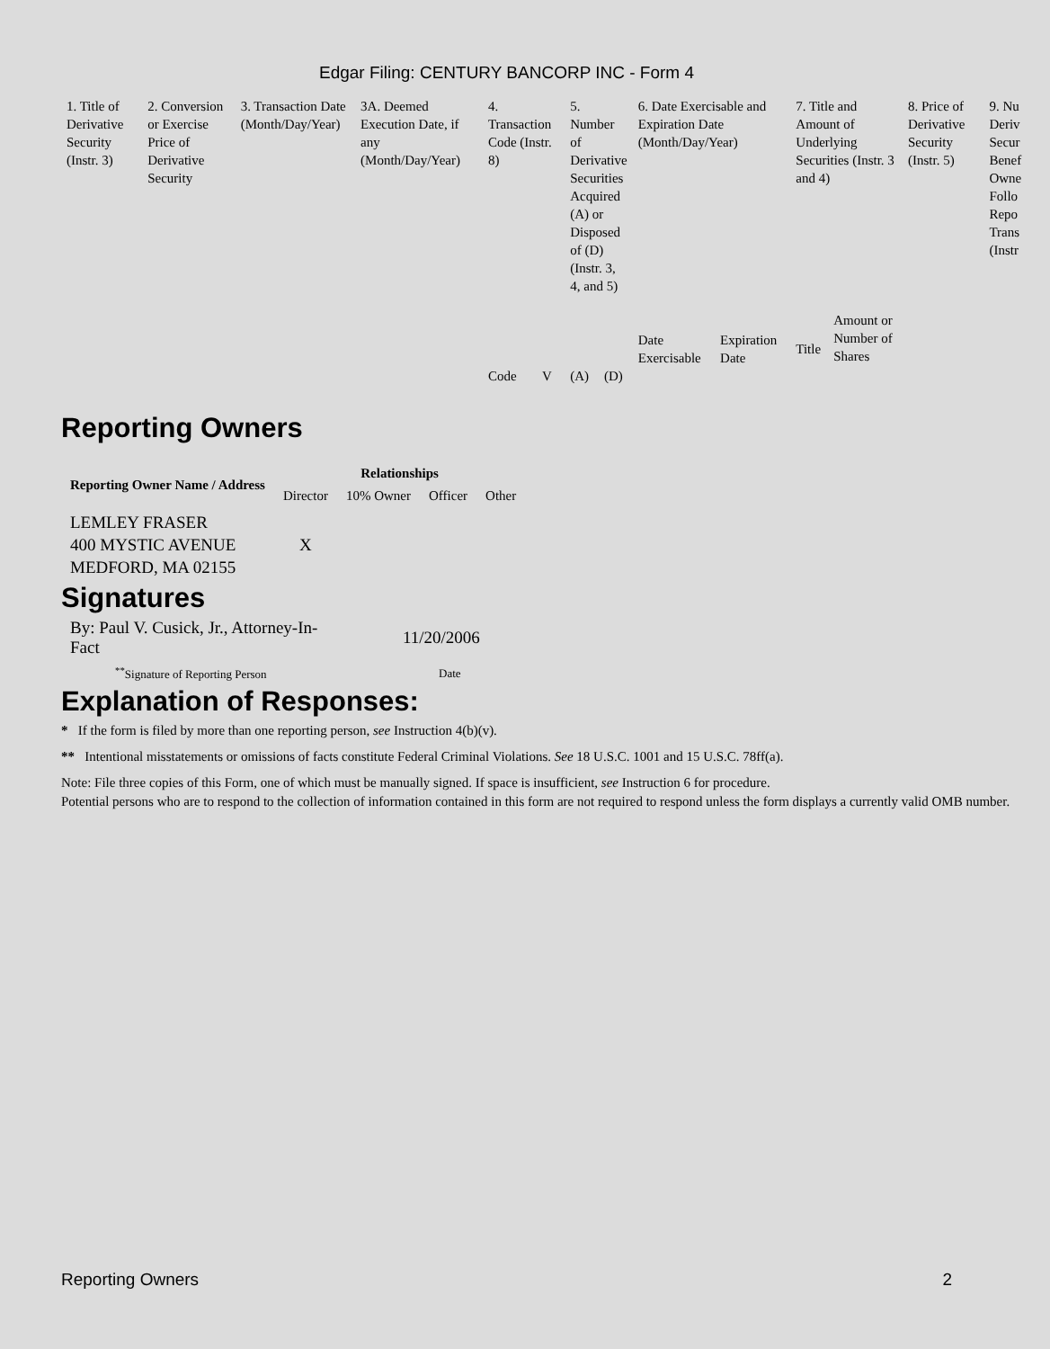Edgar Filing: CENTURY BANCORP INC - Form 4
| 1. Title of Derivative Security (Instr. 3) | 2. Conversion or Exercise Price of Derivative Security | 3. Transaction Date (Month/Day/Year) | 3A. Deemed Execution Date, if any (Month/Day/Year) | 4. Transaction Code (Instr. 8) | | 5. Number of Derivative Securities Acquired (A) or Disposed of (D) (Instr. 3, 4, and 5) | | 6. Date Exercisable and Expiration Date (Month/Day/Year) | | 7. Title and Amount of Underlying Securities (Instr. 3 and 4) | | 8. Price of Derivative Security (Instr. 5) | 9. Nu Deriv Secur Benef Owne Follo Repo Trans (Instr |
| | | | | | | | | Date Exercisable | Expiration Date | Title | Amount or Number of Shares | | |
| | | | | Code | V | (A) | (D) | | | | | | |
Reporting Owners
| Reporting Owner Name / Address | Relationships | | | |
| --- | --- | --- | --- | --- |
| | Director | 10% Owner | Officer | Other |
| LEMLEY FRASER 400 MYSTIC AVENUE MEDFORD, MA 02155 | X | | | |
Signatures
| By: Paul V. Cusick, Jr., Attorney-In-Fact | 11/20/2006 |
| <sup>**</sup> Signature of Reporting Person | Date |
Explanation of Responses:
* If the form is filed by more than one reporting person, see Instruction 4(b)(v).
** Intentional misstatements or omissions of facts constitute Federal Criminal Violations. See 18 U.S.C. 1001 and 15 U.S.C. 78ff(a).
Note: File three copies of this Form, one of which must be manually signed. If space is insufficient, see Instruction 6 for procedure.
Potential persons who are to respond to the collection of information contained in this form are not required to respond unless the form displays a currently valid OMB number.
Reporting Owners 2